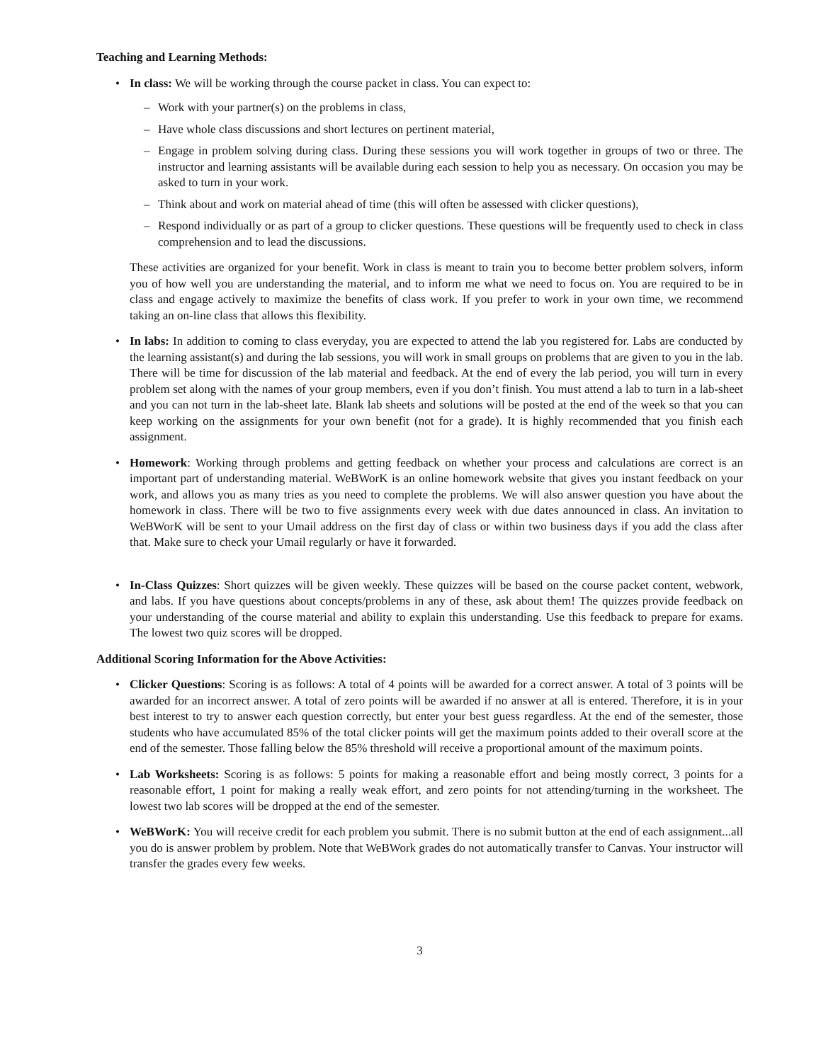Teaching and Learning Methods:
• In class: We will be working through the course packet in class. You can expect to:
– Work with your partner(s) on the problems in class,
– Have whole class discussions and short lectures on pertinent material,
– Engage in problem solving during class. During these sessions you will work together in groups of two or three. The instructor and learning assistants will be available during each session to help you as necessary. On occasion you may be asked to turn in your work.
– Think about and work on material ahead of time (this will often be assessed with clicker questions),
– Respond individually or as part of a group to clicker questions. These questions will be frequently used to check in class comprehension and to lead the discussions.
These activities are organized for your benefit. Work in class is meant to train you to become better problem solvers, inform you of how well you are understanding the material, and to inform me what we need to focus on. You are required to be in class and engage actively to maximize the benefits of class work. If you prefer to work in your own time, we recommend taking an on-line class that allows this flexibility.
• In labs: In addition to coming to class everyday, you are expected to attend the lab you registered for. Labs are conducted by the learning assistant(s) and during the lab sessions, you will work in small groups on problems that are given to you in the lab. There will be time for discussion of the lab material and feedback. At the end of every the lab period, you will turn in every problem set along with the names of your group members, even if you don’t finish. You must attend a lab to turn in a lab-sheet and you can not turn in the lab-sheet late. Blank lab sheets and solutions will be posted at the end of the week so that you can keep working on the assignments for your own benefit (not for a grade). It is highly recommended that you finish each assignment.
• Homework: Working through problems and getting feedback on whether your process and calculations are correct is an important part of understanding material. WeBWorK is an online homework website that gives you instant feedback on your work, and allows you as many tries as you need to complete the problems. We will also answer question you have about the homework in class. There will be two to five assignments every week with due dates announced in class. An invitation to WeBWorK will be sent to your Umail address on the first day of class or within two business days if you add the class after that. Make sure to check your Umail regularly or have it forwarded.
• In-Class Quizzes: Short quizzes will be given weekly. These quizzes will be based on the course packet content, webwork, and labs. If you have questions about concepts/problems in any of these, ask about them! The quizzes provide feedback on your understanding of the course material and ability to explain this understanding. Use this feedback to prepare for exams. The lowest two quiz scores will be dropped.
Additional Scoring Information for the Above Activities:
• Clicker Questions: Scoring is as follows: A total of 4 points will be awarded for a correct answer. A total of 3 points will be awarded for an incorrect answer. A total of zero points will be awarded if no answer at all is entered. Therefore, it is in your best interest to try to answer each question correctly, but enter your best guess regardless. At the end of the semester, those students who have accumulated 85% of the total clicker points will get the maximum points added to their overall score at the end of the semester. Those falling below the 85% threshold will receive a proportional amount of the maximum points.
• Lab Worksheets: Scoring is as follows: 5 points for making a reasonable effort and being mostly correct, 3 points for a reasonable effort, 1 point for making a really weak effort, and zero points for not attending/turning in the worksheet. The lowest two lab scores will be dropped at the end of the semester.
• WeBWorK: You will receive credit for each problem you submit. There is no submit button at the end of each assignment...all you do is answer problem by problem. Note that WeBWork grades do not automatically transfer to Canvas. Your instructor will transfer the grades every few weeks.
3